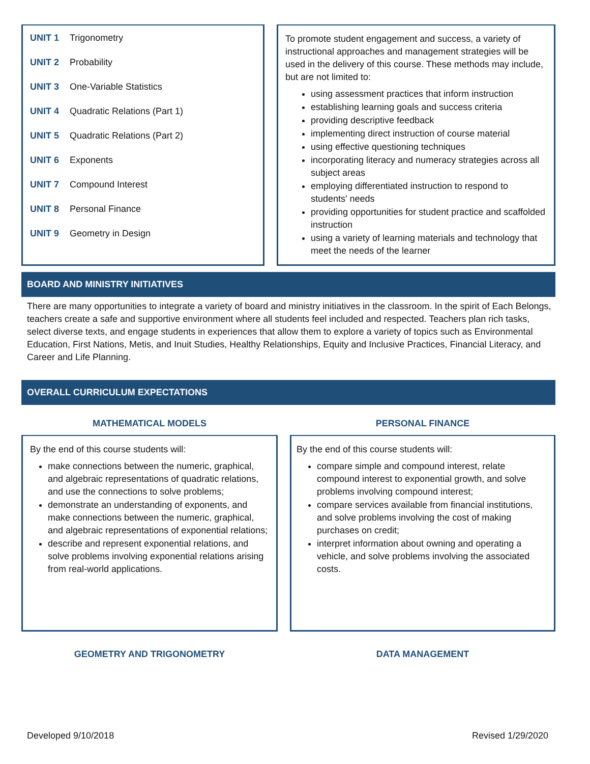| UNIT 1 | Trigonometry |
| UNIT 2 | Probability |
| UNIT 3 | One-Variable Statistics |
| UNIT 4 | Quadratic Relations (Part 1) |
| UNIT 5 | Quadratic Relations (Part 2) |
| UNIT 6 | Exponents |
| UNIT 7 | Compound Interest |
| UNIT 8 | Personal Finance |
| UNIT 9 | Geometry in Design |
To promote student engagement and success, a variety of instructional approaches and management strategies will be used in the delivery of this course. These methods may include, but are not limited to:
using assessment practices that inform instruction
establishing learning goals and success criteria
providing descriptive feedback
implementing direct instruction of course material
using effective questioning techniques
incorporating literacy and numeracy strategies across all subject areas
employing differentiated instruction to respond to students' needs
providing opportunities for student practice and scaffolded instruction
using a variety of learning materials and technology that meet the needs of the learner
BOARD AND MINISTRY INITIATIVES
There are many opportunities to integrate a variety of board and ministry initiatives in the classroom. In the spirit of Each Belongs, teachers create a safe and supportive environment where all students feel included and respected. Teachers plan rich tasks, select diverse texts, and engage students in experiences that allow them to explore a variety of topics such as Environmental Education, First Nations, Metis, and Inuit Studies, Healthy Relationships, Equity and Inclusive Practices, Financial Literacy, and Career and Life Planning.
OVERALL CURRICULUM EXPECTATIONS
MATHEMATICAL MODELS
By the end of this course students will:
make connections between the numeric, graphical, and algebraic representations of quadratic relations, and use the connections to solve problems;
demonstrate an understanding of exponents, and make connections between the numeric, graphical, and algebraic representations of exponential relations;
describe and represent exponential relations, and solve problems involving exponential relations arising from real-world applications.
PERSONAL FINANCE
By the end of this course students will:
compare simple and compound interest, relate compound interest to exponential growth, and solve problems involving compound interest;
compare services available from financial institutions, and solve problems involving the cost of making purchases on credit;
interpret information about owning and operating a vehicle, and solve problems involving the associated costs.
GEOMETRY AND TRIGONOMETRY DATA MANAGEMENT
Developed 9/10/2018 Revised 1/29/2020